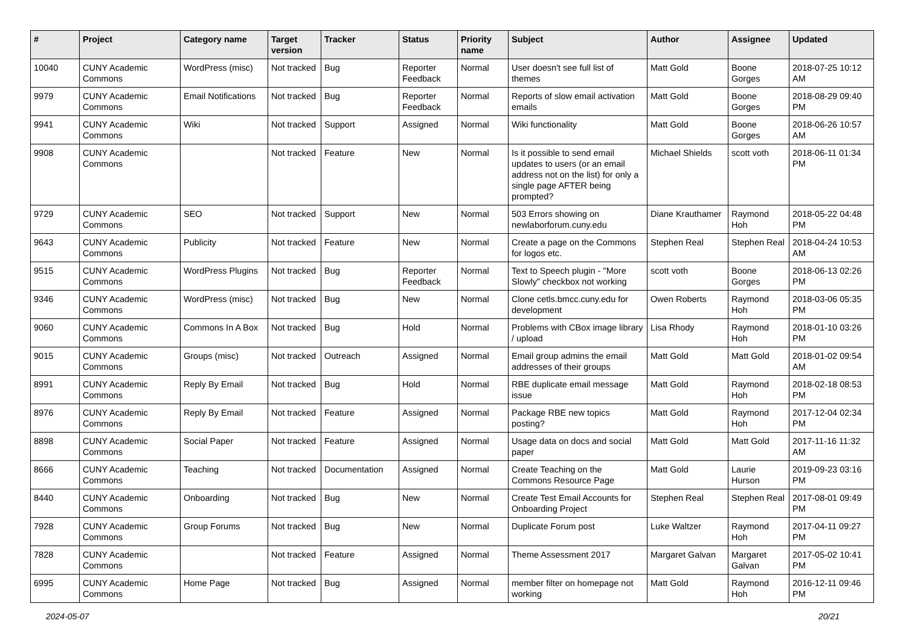| # | Project | Category name | Target version | Tracker | Status | Priority name | Subject | Author | Assignee | Updated |
| --- | --- | --- | --- | --- | --- | --- | --- | --- | --- | --- |
| 10040 | CUNY Academic Commons | WordPress (misc) | Not tracked | Bug | Reporter Feedback | Normal | User doesn't see full list of themes | Matt Gold | Boone Gorges | 2018-07-25 10:12 AM |
| 9979 | CUNY Academic Commons | Email Notifications | Not tracked | Bug | Reporter Feedback | Normal | Reports of slow email activation emails | Matt Gold | Boone Gorges | 2018-08-29 09:40 PM |
| 9941 | CUNY Academic Commons | Wiki | Not tracked | Support | Assigned | Normal | Wiki functionality | Matt Gold | Boone Gorges | 2018-06-26 10:57 AM |
| 9908 | CUNY Academic Commons | | Not tracked | Feature | New | Normal | Is it possible to send email updates to users (or an email address not on the list) for only a single page AFTER being prompted? | Michael Shields | scott voth | 2018-06-11 01:34 PM |
| 9729 | CUNY Academic Commons | SEO | Not tracked | Support | New | Normal | 503 Errors showing on newlaborforum.cuny.edu | Diane Krauthamer | Raymond Hoh | 2018-05-22 04:48 PM |
| 9643 | CUNY Academic Commons | Publicity | Not tracked | Feature | New | Normal | Create a page on the Commons for logos etc. | Stephen Real | Stephen Real | 2018-04-24 10:53 AM |
| 9515 | CUNY Academic Commons | WordPress Plugins | Not tracked | Bug | Reporter Feedback | Normal | Text to Speech plugin - "More Slowly" checkbox not working | scott voth | Boone Gorges | 2018-06-13 02:26 PM |
| 9346 | CUNY Academic Commons | WordPress (misc) | Not tracked | Bug | New | Normal | Clone cetls.bmcc.cuny.edu for development | Owen Roberts | Raymond Hoh | 2018-03-06 05:35 PM |
| 9060 | CUNY Academic Commons | Commons In A Box | Not tracked | Bug | Hold | Normal | Problems with CBox image library / upload | Lisa Rhody | Raymond Hoh | 2018-01-10 03:26 PM |
| 9015 | CUNY Academic Commons | Groups (misc) | Not tracked | Outreach | Assigned | Normal | Email group admins the email addresses of their groups | Matt Gold | Matt Gold | 2018-01-02 09:54 AM |
| 8991 | CUNY Academic Commons | Reply By Email | Not tracked | Bug | Hold | Normal | RBE duplicate email message issue | Matt Gold | Raymond Hoh | 2018-02-18 08:53 PM |
| 8976 | CUNY Academic Commons | Reply By Email | Not tracked | Feature | Assigned | Normal | Package RBE new topics posting? | Matt Gold | Raymond Hoh | 2017-12-04 02:34 PM |
| 8898 | CUNY Academic Commons | Social Paper | Not tracked | Feature | Assigned | Normal | Usage data on docs and social paper | Matt Gold | Matt Gold | 2017-11-16 11:32 AM |
| 8666 | CUNY Academic Commons | Teaching | Not tracked | Documentation | Assigned | Normal | Create Teaching on the Commons Resource Page | Matt Gold | Laurie Hurson | 2019-09-23 03:16 PM |
| 8440 | CUNY Academic Commons | Onboarding | Not tracked | Bug | New | Normal | Create Test Email Accounts for Onboarding Project | Stephen Real | Stephen Real | 2017-08-01 09:49 PM |
| 7928 | CUNY Academic Commons | Group Forums | Not tracked | Bug | New | Normal | Duplicate Forum post | Luke Waltzer | Raymond Hoh | 2017-04-11 09:27 PM |
| 7828 | CUNY Academic Commons | | Not tracked | Feature | Assigned | Normal | Theme Assessment 2017 | Margaret Galvan | Margaret Galvan | 2017-05-02 10:41 PM |
| 6995 | CUNY Academic Commons | Home Page | Not tracked | Bug | Assigned | Normal | member filter on homepage not working | Matt Gold | Raymond Hoh | 2016-12-11 09:46 PM |
2024-05-07 20/21